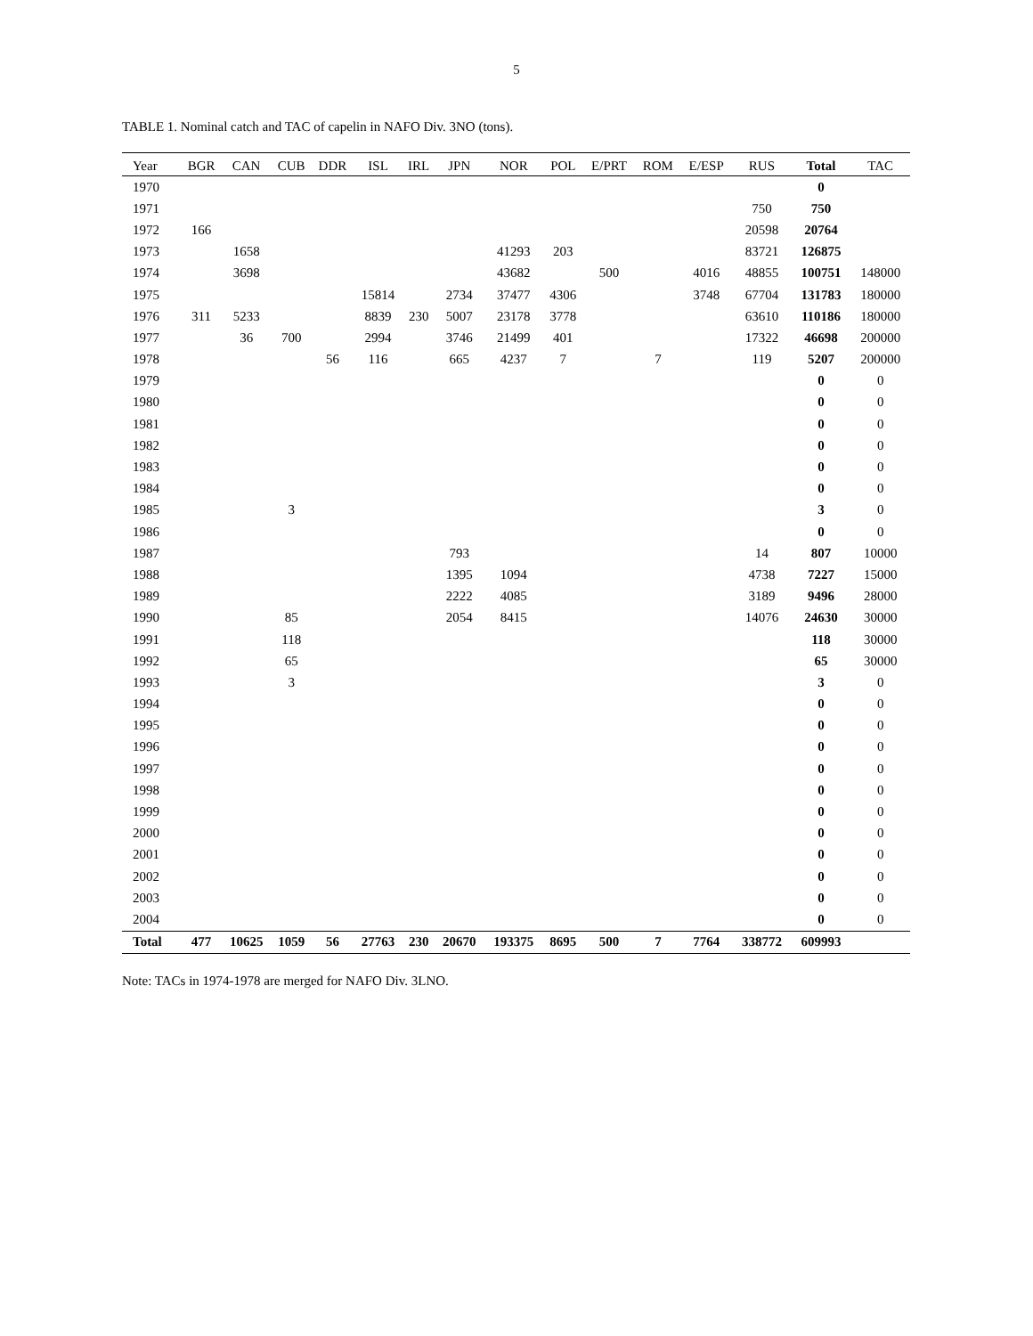5
TABLE 1. Nominal catch and TAC of capelin in NAFO Div. 3NO (tons).
| Year | BGR | CAN | CUB | DDR | ISL | IRL | JPN | NOR | POL | E/PRT | ROM | E/ESP | RUS | Total | TAC |
| --- | --- | --- | --- | --- | --- | --- | --- | --- | --- | --- | --- | --- | --- | --- | --- |
| 1970 | | | | | | | | | | | | | | 0 | |
| 1971 | | | | | | | | | | | | | 750 | 750 | |
| 1972 | 166 | | | | | | | | | | | | 20598 | 20764 | |
| 1973 | | 1658 | | | | | | 41293 | 203 | | | | 83721 | 126875 | |
| 1974 | | 3698 | | | | | | 43682 | | 500 | | 4016 | 48855 | 100751 | 148000 |
| 1975 | | | | | 15814 | | 2734 | 37477 | 4306 | | | 3748 | 67704 | 131783 | 180000 |
| 1976 | 311 | 5233 | | | 8839 | 230 | 5007 | 23178 | 3778 | | | | 63610 | 110186 | 180000 |
| 1977 | | 36 | 700 | | 2994 | | 3746 | 21499 | 401 | | | | 17322 | 46698 | 200000 |
| 1978 | | | | 56 | 116 | | 665 | 4237 | 7 | | 7 | | 119 | 5207 | 200000 |
| 1979 | | | | | | | | | | | | | | 0 | 0 |
| 1980 | | | | | | | | | | | | | | 0 | 0 |
| 1981 | | | | | | | | | | | | | | 0 | 0 |
| 1982 | | | | | | | | | | | | | | 0 | 0 |
| 1983 | | | | | | | | | | | | | | 0 | 0 |
| 1984 | | | | | | | | | | | | | | 0 | 0 |
| 1985 | | | 3 | | | | | | | | | | | 3 | 0 |
| 1986 | | | | | | | | | | | | | | 0 | 0 |
| 1987 | | | | | | | 793 | | | | | | 14 | 807 | 10000 |
| 1988 | | | | | | | 1395 | 1094 | | | | | 4738 | 7227 | 15000 |
| 1989 | | | | | | | 2222 | 4085 | | | | | 3189 | 9496 | 28000 |
| 1990 | | | 85 | | | | 2054 | 8415 | | | | | 14076 | 24630 | 30000 |
| 1991 | | | 118 | | | | | | | | | | | 118 | 30000 |
| 1992 | | | 65 | | | | | | | | | | | 65 | 30000 |
| 1993 | | | 3 | | | | | | | | | | | 3 | 0 |
| 1994 | | | | | | | | | | | | | | 0 | 0 |
| 1995 | | | | | | | | | | | | | | 0 | 0 |
| 1996 | | | | | | | | | | | | | | 0 | 0 |
| 1997 | | | | | | | | | | | | | | 0 | 0 |
| 1998 | | | | | | | | | | | | | | 0 | 0 |
| 1999 | | | | | | | | | | | | | | 0 | 0 |
| 2000 | | | | | | | | | | | | | | 0 | 0 |
| 2001 | | | | | | | | | | | | | | 0 | 0 |
| 2002 | | | | | | | | | | | | | | 0 | 0 |
| 2003 | | | | | | | | | | | | | | 0 | 0 |
| 2004 | | | | | | | | | | | | | | 0 | 0 |
| Total | 477 | 10625 | 1059 | 56 | 27763 | 230 | 20670 | 193375 | 8695 | 500 | 7 | 7764 | 338772 | 609993 | |
Note: TACs in 1974-1978 are merged for NAFO Div. 3LNO.